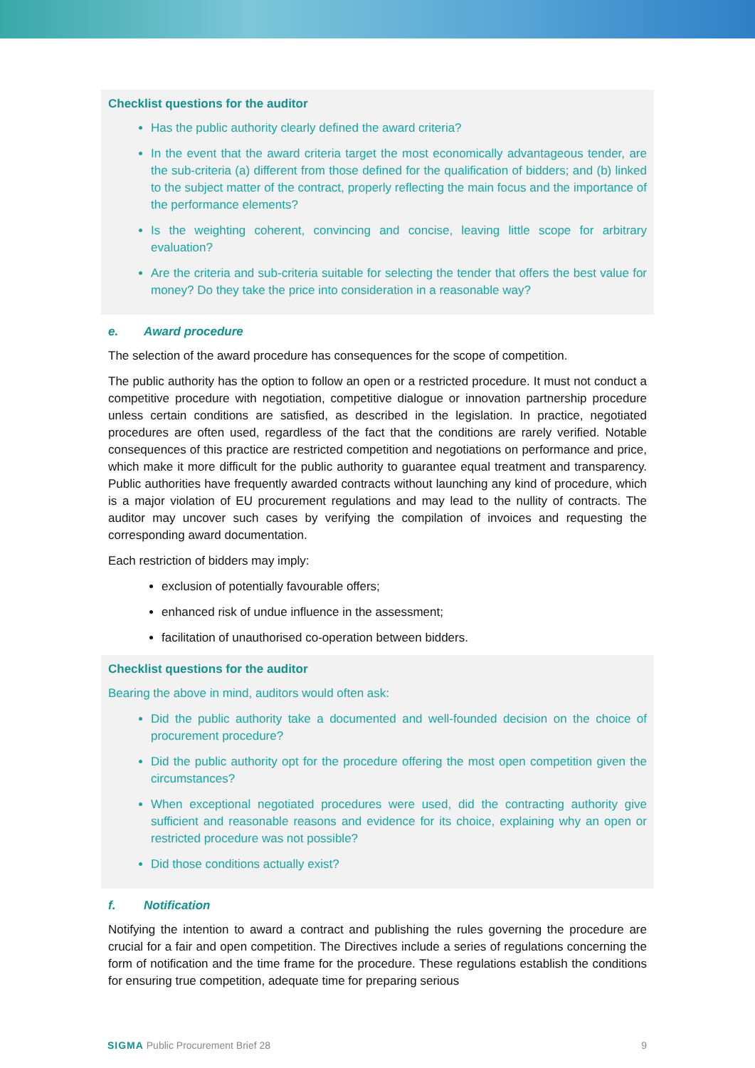Checklist questions for the auditor
Has the public authority clearly defined the award criteria?
In the event that the award criteria target the most economically advantageous tender, are the sub-criteria (a) different from those defined for the qualification of bidders; and (b) linked to the subject matter of the contract, properly reflecting the main focus and the importance of the performance elements?
Is the weighting coherent, convincing and concise, leaving little scope for arbitrary evaluation?
Are the criteria and sub-criteria suitable for selecting the tender that offers the best value for money? Do they take the price into consideration in a reasonable way?
e. Award procedure
The selection of the award procedure has consequences for the scope of competition.
The public authority has the option to follow an open or a restricted procedure. It must not conduct a competitive procedure with negotiation, competitive dialogue or innovation partnership procedure unless certain conditions are satisfied, as described in the legislation. In practice, negotiated procedures are often used, regardless of the fact that the conditions are rarely verified. Notable consequences of this practice are restricted competition and negotiations on performance and price, which make it more difficult for the public authority to guarantee equal treatment and transparency. Public authorities have frequently awarded contracts without launching any kind of procedure, which is a major violation of EU procurement regulations and may lead to the nullity of contracts. The auditor may uncover such cases by verifying the compilation of invoices and requesting the corresponding award documentation.
Each restriction of bidders may imply:
exclusion of potentially favourable offers;
enhanced risk of undue influence in the assessment;
facilitation of unauthorised co-operation between bidders.
Checklist questions for the auditor
Bearing the above in mind, auditors would often ask:
Did the public authority take a documented and well-founded decision on the choice of procurement procedure?
Did the public authority opt for the procedure offering the most open competition given the circumstances?
When exceptional negotiated procedures were used, did the contracting authority give sufficient and reasonable reasons and evidence for its choice, explaining why an open or restricted procedure was not possible?
Did those conditions actually exist?
f. Notification
Notifying the intention to award a contract and publishing the rules governing the procedure are crucial for a fair and open competition. The Directives include a series of regulations concerning the form of notification and the time frame for the procedure. These regulations establish the conditions for ensuring true competition, adequate time for preparing serious
SIGMA Public Procurement Brief 28
9